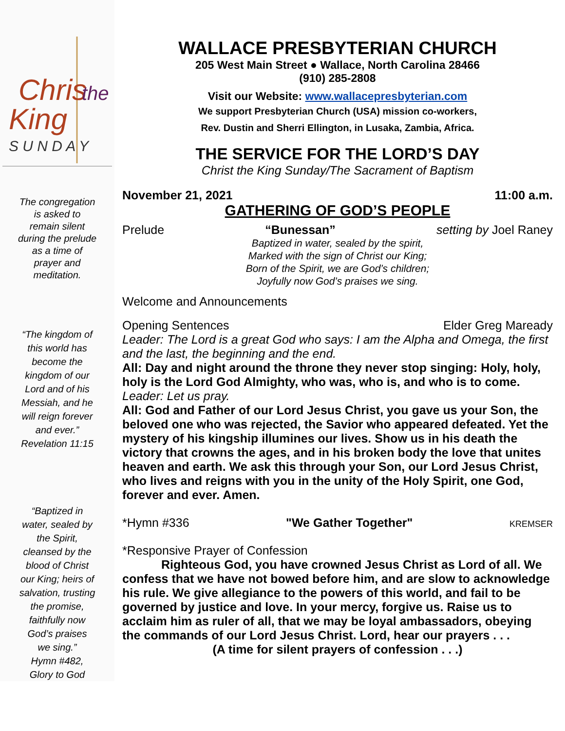Chris
the
King
S U N D A Y
The congregation
is asked to
remain silent
during the prelude
as a time of
prayer and
meditation.
“The kingdom of
this world has
become the
kingdom of our
Lord and of his
Messiah, and he
will reign forever
and ever.”
Revelation 11:15
“Baptized in
water, sealed by
the Spirit,
cleansed by the
blood of Christ
our King; heirs of
salvation, trusting
the promise,
faithfully now
God’s praises
we sing.”
Hymn #482,
Glory to God
WALLACE PRESBYTERIAN CHURCH
205 West Main Street ● Wallace, North Carolina 28466
(910) 285-2808
Visit our Website: www.wallacepresbyterian.com
We support Presbyterian Church (USA) mission co-workers,
Rev. Dustin and Sherri Ellington, in Lusaka, Zambia, Africa.
THE SERVICE FOR THE LORD’S DAY
Christ the King Sunday/The Sacrament of Baptism
November 21, 2021 11:00 a.m.
GATHERING OF GOD’S PEOPLE
Prelude “Bunessan” setting by Joel Raney
Baptized in water, sealed by the spirit,
Marked with the sign of Christ our King;
Born of the Spirit, we are God’s children;
Joyfully now God’s praises we sing.
Welcome and Announcements
Opening Sentences Elder Greg Maready
Leader: The Lord is a great God who says: I am the Alpha and Omega, the first and the last, the beginning and the end.
All: Day and night around the throne they never stop singing: Holy, holy, holy is the Lord God Almighty, who was, who is, and who is to come.
Leader: Let us pray.
All: God and Father of our Lord Jesus Christ, you gave us your Son, the beloved one who was rejected, the Savior who appeared defeated. Yet the mystery of his kingship illumines our lives. Show us in his death the victory that crowns the ages, and in his broken body the love that unites heaven and earth. We ask this through your Son, our Lord Jesus Christ, who lives and reigns with you in the unity of the Holy Spirit, one God, forever and ever. Amen.
*Hymn #336 "We Gather Together" KREMSER
*Responsive Prayer of Confession
Righteous God, you have crowned Jesus Christ as Lord of all. We confess that we have not bowed before him, and are slow to acknowledge his rule. We give allegiance to the powers of this world, and fail to be governed by justice and love. In your mercy, forgive us. Raise us to acclaim him as ruler of all, that we may be loyal ambassadors, obeying the commands of our Lord Jesus Christ. Lord, hear our prayers . . .
(A time for silent prayers of confession . . .)